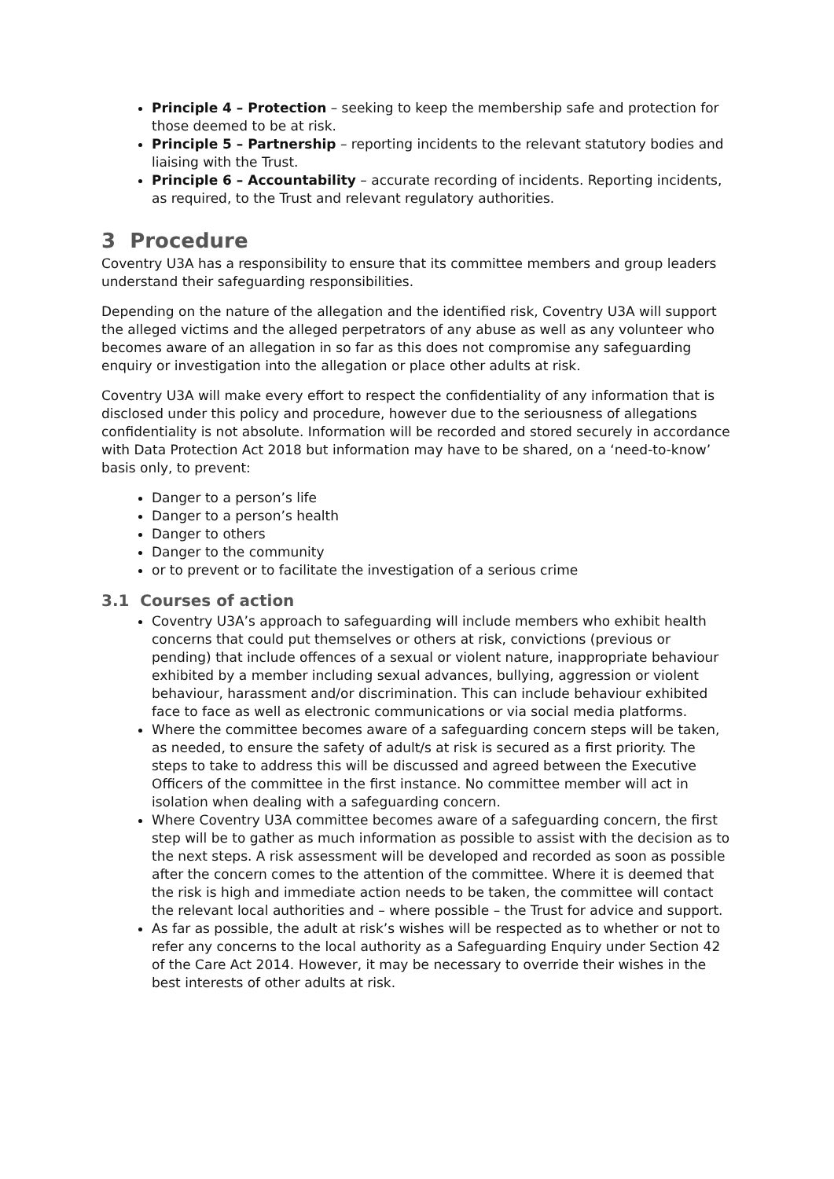Principle 4 – Protection – seeking to keep the membership safe and protection for those deemed to be at risk.
Principle 5 – Partnership – reporting incidents to the relevant statutory bodies and liaising with the Trust.
Principle 6 – Accountability – accurate recording of incidents. Reporting incidents, as required, to the Trust and relevant regulatory authorities.
3 Procedure
Coventry U3A has a responsibility to ensure that its committee members and group leaders understand their safeguarding responsibilities.
Depending on the nature of the allegation and the identified risk, Coventry U3A will support the alleged victims and the alleged perpetrators of any abuse as well as any volunteer who becomes aware of an allegation in so far as this does not compromise any safeguarding enquiry or investigation into the allegation or place other adults at risk.
Coventry U3A will make every effort to respect the confidentiality of any information that is disclosed under this policy and procedure, however due to the seriousness of allegations confidentiality is not absolute. Information will be recorded and stored securely in accordance with Data Protection Act 2018 but information may have to be shared, on a ‘need-to-know’ basis only, to prevent:
Danger to a person’s life
Danger to a person’s health
Danger to others
Danger to the community
or to prevent or to facilitate the investigation of a serious crime
3.1 Courses of action
Coventry U3A’s approach to safeguarding will include members who exhibit health concerns that could put themselves or others at risk, convictions (previous or pending) that include offences of a sexual or violent nature, inappropriate behaviour exhibited by a member including sexual advances, bullying, aggression or violent behaviour, harassment and/or discrimination. This can include behaviour exhibited face to face as well as electronic communications or via social media platforms.
Where the committee becomes aware of a safeguarding concern steps will be taken, as needed, to ensure the safety of adult/s at risk is secured as a first priority. The steps to take to address this will be discussed and agreed between the Executive Officers of the committee in the first instance. No committee member will act in isolation when dealing with a safeguarding concern.
Where Coventry U3A committee becomes aware of a safeguarding concern, the first step will be to gather as much information as possible to assist with the decision as to the next steps. A risk assessment will be developed and recorded as soon as possible after the concern comes to the attention of the committee. Where it is deemed that the risk is high and immediate action needs to be taken, the committee will contact the relevant local authorities and – where possible – the Trust for advice and support.
As far as possible, the adult at risk’s wishes will be respected as to whether or not to refer any concerns to the local authority as a Safeguarding Enquiry under Section 42 of the Care Act 2014. However, it may be necessary to override their wishes in the best interests of other adults at risk.